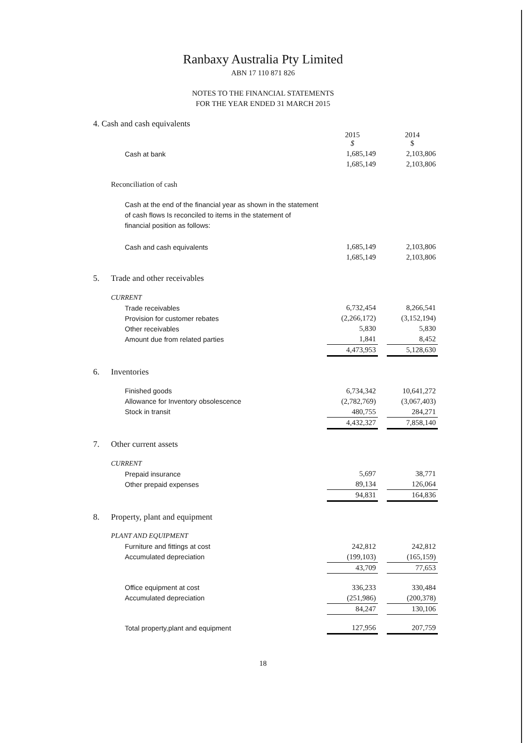Ranbaxy Australia Pty Limited
ABN 17 110 871 826
NOTES TO THE FINANCIAL STATEMENTS
FOR THE YEAR ENDED 31 MARCH 2015
| 4. Cash and cash equivalents | | | | |
| | | 2015 $ | | 2014 $ |
| | Cash at bank | 1,685,149 | | 2,103,806 |
| | | 1,685,149 | | 2,103,806 |
| | Reconciliation of cash | | | |
| | Cash at the end of the financial year as shown in the statement of cash flows Is reconciled to items in the statement of financial position as follows: | | | |
| | Cash and cash equivalents | 1,685,149 | | 2,103,806 |
| | | 1,685,149 | | 2,103,806 |
| 5. | Trade and other receivables | | | |
| | CURRENT | | | |
| | Trade receivables | 6,732,454 | | 8,266,541 |
| | Provision for customer rebates | (2,266,172) | | (3,152,194) |
| | Other receivables | 5,830 | | 5,830 |
| | Amount due from related parties | 1,841 | | 8,452 |
| | | 4,473,953 | | 5,128,630 |
| 6. | Inventories | | | |
| | Finished goods | 6,734,342 | | 10,641,272 |
| | Allowance for Inventory obsolescence | (2,782,769) | | (3,067,403) |
| | Stock in transit | 480,755 | | 284,271 |
| | | 4,432,327 | | 7,858,140 |
| 7. | Other current assets | | | |
| | CURRENT | | | |
| | Prepaid insurance | 5,697 | | 38,771 |
| | Other prepaid expenses | 89,134 | | 126,064 |
| | | 94,831 | | 164,836 |
| 8. | Property, plant and equipment | | | |
| | PLANT AND EQUIPMENT | | | |
| | Furniture and fittings at cost | 242,812 | | 242,812 |
| | Accumulated depreciation | (199,103) | | (165,159) |
| | | 43,709 | | 77,653 |
| | Office equipment at cost | 336,233 | | 330,484 |
| | Accumulated depreciation | (251,986) | | (200,378) |
| | | 84,247 | | 130,106 |
| | Total property,plant and equipment | 127,956 | | 207,759 |
18